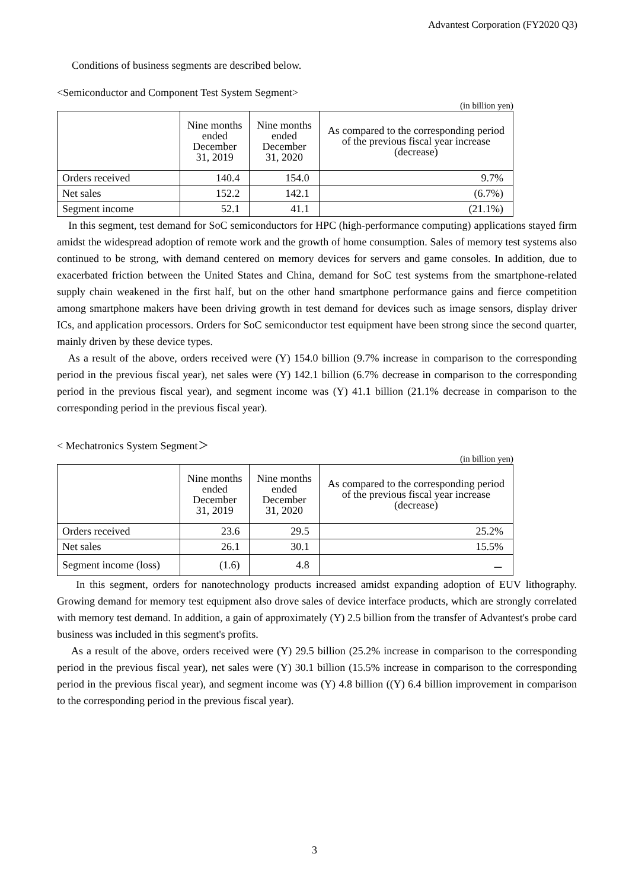Advantest Corporation (FY2020 Q3)
Conditions of business segments are described below.
<Semiconductor and Component Test System Segment>
(in billion yen)
| | Nine months ended December 31, 2019 | Nine months ended December 31, 2020 | As compared to the corresponding period of the previous fiscal year increase (decrease) |
| --- | --- | --- | --- |
| Orders received | 140.4 | 154.0 | 9.7% |
| Net sales | 152.2 | 142.1 | (6.7%) |
| Segment income | 52.1 | 41.1 | (21.1%) |
In this segment, test demand for SoC semiconductors for HPC (high-performance computing) applications stayed firm amidst the widespread adoption of remote work and the growth of home consumption. Sales of memory test systems also continued to be strong, with demand centered on memory devices for servers and game consoles. In addition, due to exacerbated friction between the United States and China, demand for SoC test systems from the smartphone-related supply chain weakened in the first half, but on the other hand smartphone performance gains and fierce competition among smartphone makers have been driving growth in test demand for devices such as image sensors, display driver ICs, and application processors. Orders for SoC semiconductor test equipment have been strong since the second quarter, mainly driven by these device types.
As a result of the above, orders received were (Y) 154.0 billion (9.7% increase in comparison to the corresponding period in the previous fiscal year), net sales were (Y) 142.1 billion (6.7% decrease in comparison to the corresponding period in the previous fiscal year), and segment income was (Y) 41.1 billion (21.1% decrease in comparison to the corresponding period in the previous fiscal year).
< Mechatronics System Segment＞
(in billion yen)
| | Nine months ended December 31, 2019 | Nine months ended December 31, 2020 | As compared to the corresponding period of the previous fiscal year increase (decrease) |
| --- | --- | --- | --- |
| Orders received | 23.6 | 29.5 | 25.2% |
| Net sales | 26.1 | 30.1 | 15.5% |
| Segment income (loss) | (1.6) | 4.8 | － |
In this segment, orders for nanotechnology products increased amidst expanding adoption of EUV lithography. Growing demand for memory test equipment also drove sales of device interface products, which are strongly correlated with memory test demand. In addition, a gain of approximately (Y) 2.5 billion from the transfer of Advantest's probe card business was included in this segment's profits.
As a result of the above, orders received were (Y) 29.5 billion (25.2% increase in comparison to the corresponding period in the previous fiscal year), net sales were (Y) 30.1 billion (15.5% increase in comparison to the corresponding period in the previous fiscal year), and segment income was (Y) 4.8 billion ((Y) 6.4 billion improvement in comparison to the corresponding period in the previous fiscal year).
3